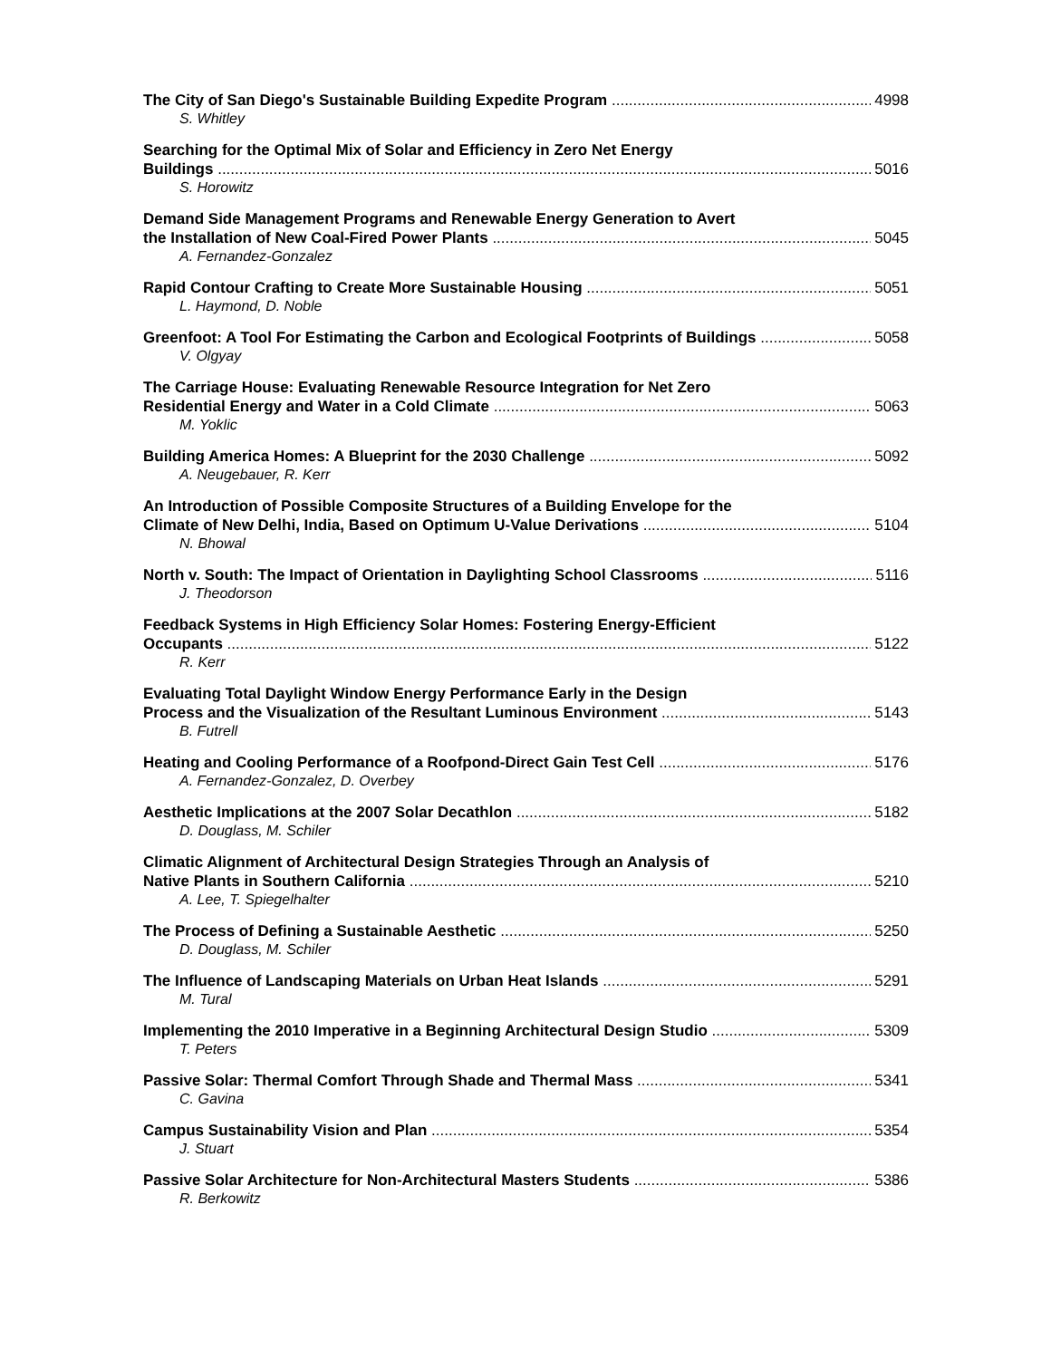The City of San Diego's Sustainable Building Expedite Program 4998
S. Whitley
Searching for the Optimal Mix of Solar and Efficiency in Zero Net Energy
Buildings 5016
S. Horowitz
Demand Side Management Programs and Renewable Energy Generation to Avert
the Installation of New Coal-Fired Power Plants 5045
A. Fernandez-Gonzalez
Rapid Contour Crafting to Create More Sustainable Housing 5051
L. Haymond, D. Noble
Greenfoot: A Tool For Estimating the Carbon and Ecological Footprints of Buildings 5058
V. Olgyay
The Carriage House: Evaluating Renewable Resource Integration for Net Zero
Residential Energy and Water in a Cold Climate 5063
M. Yoklic
Building America Homes: A Blueprint for the 2030 Challenge 5092
A. Neugebauer, R. Kerr
An Introduction of Possible Composite Structures of a Building Envelope for the
Climate of New Delhi, India, Based on Optimum U-Value Derivations 5104
N. Bhowal
North v. South: The Impact of Orientation in Daylighting School Classrooms 5116
J. Theodorson
Feedback Systems in High Efficiency Solar Homes: Fostering Energy-Efficient
Occupants 5122
R. Kerr
Evaluating Total Daylight Window Energy Performance Early in the Design
Process and the Visualization of the Resultant Luminous Environment 5143
B. Futrell
Heating and Cooling Performance of a Roofpond-Direct Gain Test Cell 5176
A. Fernandez-Gonzalez, D. Overbey
Aesthetic Implications at the 2007 Solar Decathlon 5182
D. Douglass, M. Schiler
Climatic Alignment of Architectural Design Strategies Through an Analysis of
Native Plants in Southern California 5210
A. Lee, T. Spiegelhalter
The Process of Defining a Sustainable Aesthetic 5250
D. Douglass, M. Schiler
The Influence of Landscaping Materials on Urban Heat Islands 5291
M. Tural
Implementing the 2010 Imperative in a Beginning Architectural Design Studio 5309
T. Peters
Passive Solar: Thermal Comfort Through Shade and Thermal Mass 5341
C. Gavina
Campus Sustainability Vision and Plan 5354
J. Stuart
Passive Solar Architecture for Non-Architectural Masters Students 5386
R. Berkowitz